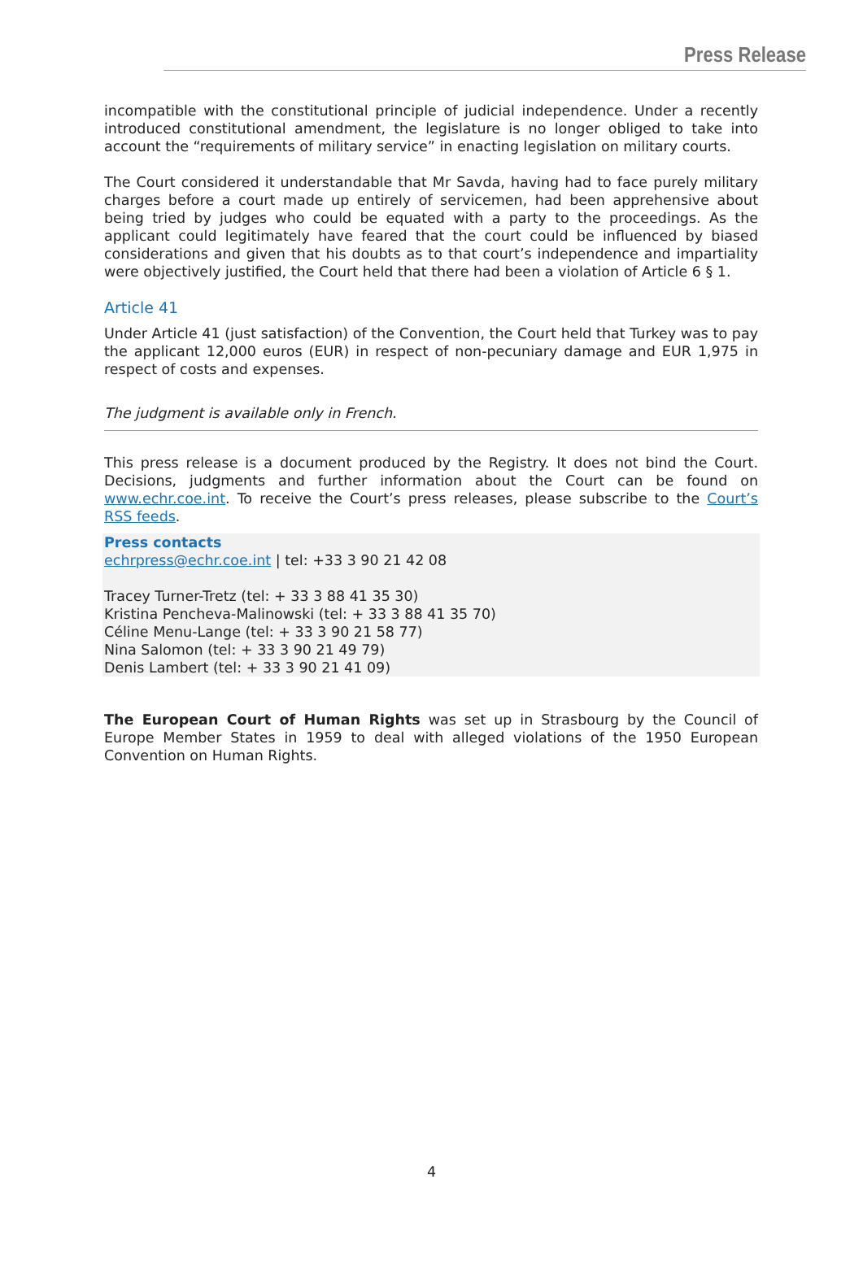Press Release
incompatible with the constitutional principle of judicial independence. Under a recently introduced constitutional amendment, the legislature is no longer obliged to take into account the “requirements of military service” in enacting legislation on military courts.
The Court considered it understandable that Mr Savda, having had to face purely military charges before a court made up entirely of servicemen, had been apprehensive about being tried by judges who could be equated with a party to the proceedings. As the applicant could legitimately have feared that the court could be influenced by biased considerations and given that his doubts as to that court’s independence and impartiality were objectively justified, the Court held that there had been a violation of Article 6 § 1.
Article 41
Under Article 41 (just satisfaction) of the Convention, the Court held that Turkey was to pay the applicant 12,000 euros (EUR) in respect of non-pecuniary damage and EUR 1,975 in respect of costs and expenses.
The judgment is available only in French.
This press release is a document produced by the Registry. It does not bind the Court. Decisions, judgments and further information about the Court can be found on www.echr.coe.int. To receive the Court’s press releases, please subscribe to the Court’s RSS feeds.
Press contacts
echrpress@echr.coe.int | tel: +33 3 90 21 42 08
Tracey Turner-Tretz (tel: + 33 3 88 41 35 30)
Kristina Pencheva-Malinowski (tel: + 33 3 88 41 35 70)
Céline Menu-Lange (tel: + 33 3 90 21 58 77)
Nina Salomon (tel: + 33 3 90 21 49 79)
Denis Lambert (tel: + 33 3 90 21 41 09)
The European Court of Human Rights was set up in Strasbourg by the Council of Europe Member States in 1959 to deal with alleged violations of the 1950 European Convention on Human Rights.
4